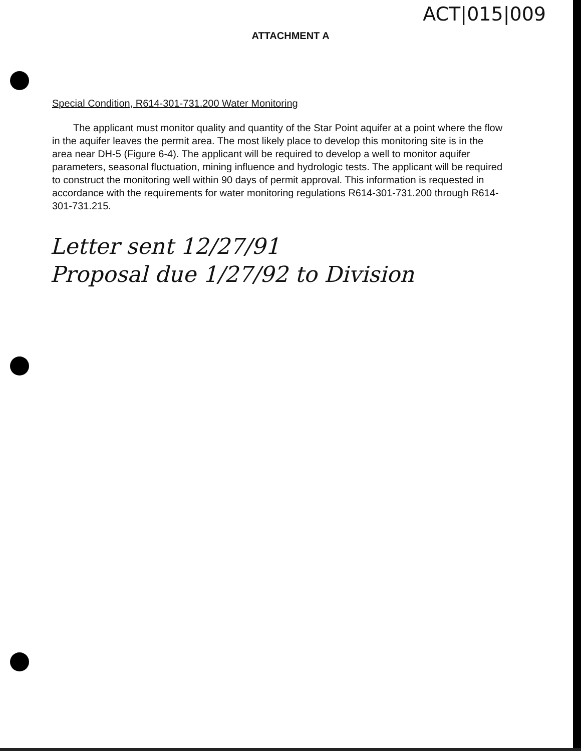ACT|015|009
ATTACHMENT A
Special Condition, R614-301-731.200 Water Monitoring
The applicant must monitor quality and quantity of the Star Point aquifer at a point where the flow in the aquifer leaves the permit area. The most likely place to develop this monitoring site is in the area near DH-5 (Figure 6-4). The applicant will be required to develop a well to monitor aquifer parameters, seasonal fluctuation, mining influence and hydrologic tests. The applicant will be required to construct the monitoring well within 90 days of permit approval. This information is requested in accordance with the requirements for water monitoring regulations R614-301-731.200 through R614-301-731.215.
Letter sent 12/27/91
Proposal due 1/27/92 to Division